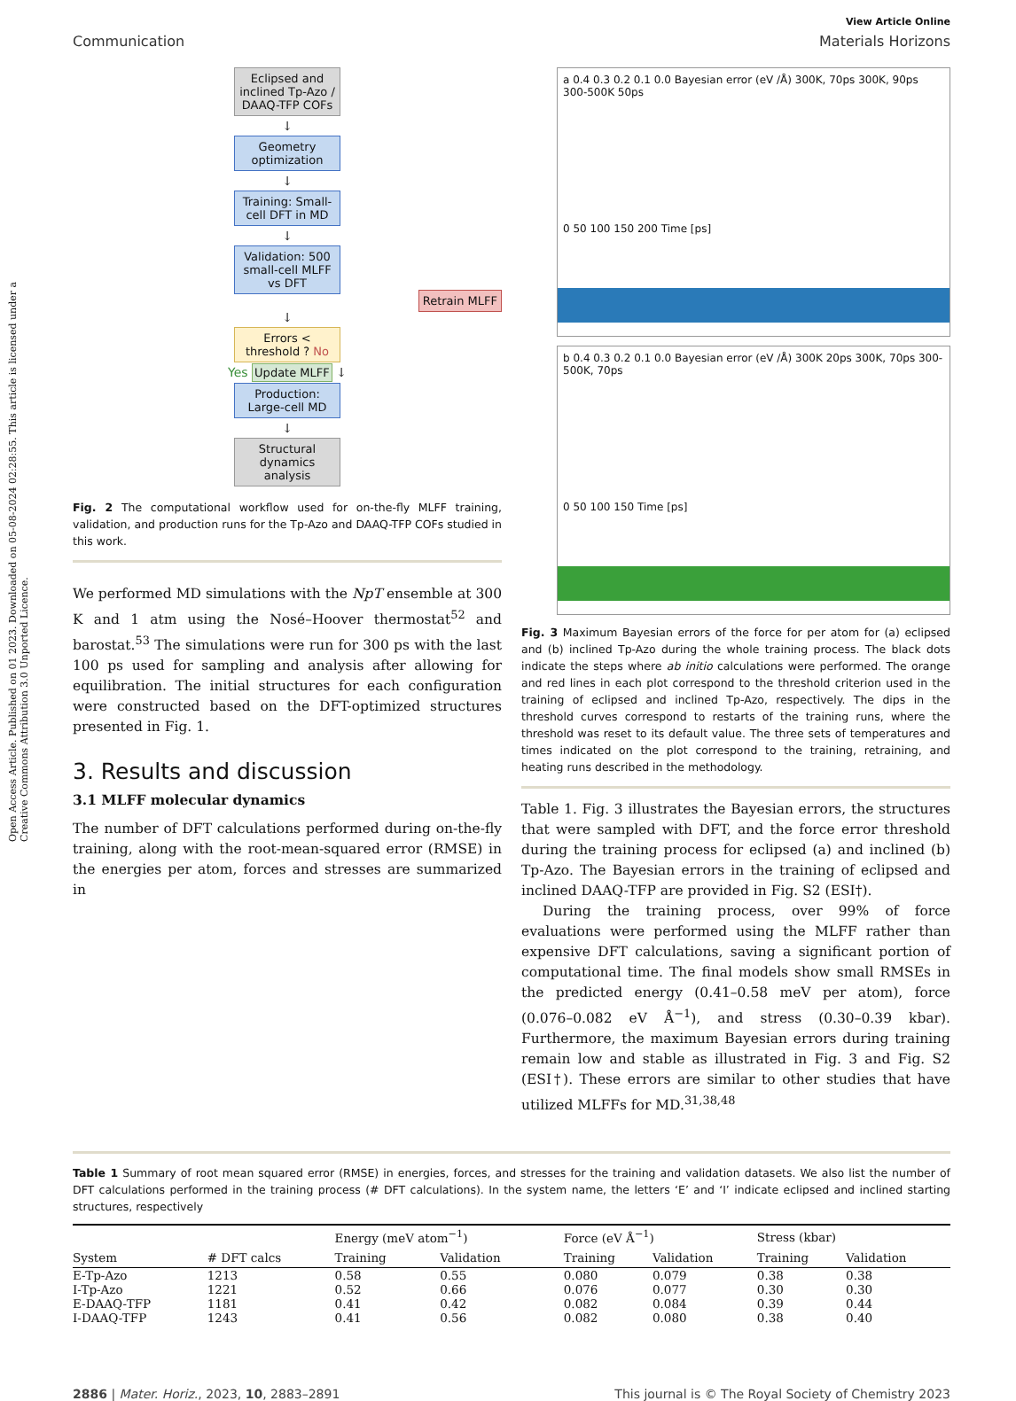Open Access Article. Published on 01 2023. Downloaded on 05-08-2024 02:28:55. This article is licensed under a Creative Commons Attribution 3.0 Unported Licence.
View Article Online
Communication Materials Horizons
Eclipsed and inclined Tp-Azo / DAAQ-TFP COFs
↓
Geometry optimization
↓
Training: Small-cell DFT in MD
↓
Validation: 500 small-cell MLFF vs DFT
Retrain MLFF
↓
Errors < threshold ? No
Yes Update MLFF ↓
Production: Large-cell MD
↓
Structural dynamics analysis
Fig. 2 The computational workflow used for on-the-fly MLFF training, validation, and production runs for the Tp-Azo and DAAQ-TFP COFs studied in this work.
We performed MD simulations with the NpT ensemble at 300 K and 1 atm using the Nosé–Hoover thermostat<sup>52</sup> and barostat.<sup>53</sup> The simulations were run for 300 ps with the last 100 ps used for sampling and analysis after allowing for equilibration. The initial structures for each configuration were constructed based on the DFT-optimized structures presented in Fig. 1.
3. Results and discussion
3.1 MLFF molecular dynamics
The number of DFT calculations performed during on-the-fly training, along with the root-mean-squared error (RMSE) in the energies per atom, forces and stresses are summarized in
a 0.4 0.3 0.2 0.1 0.0 Bayesian error (eV /Å) 300K, 70ps 300K, 90ps 300-500K 50ps
0 50 100 150 200 Time [ps]
b 0.4 0.3 0.2 0.1 0.0 Bayesian error (eV /Å) 300K 20ps 300K, 70ps 300-500K, 70ps
0 50 100 150 Time [ps]
Fig. 3 Maximum Bayesian errors of the force for per atom for (a) eclipsed and (b) inclined Tp-Azo during the whole training process. The black dots indicate the steps where ab initio calculations were performed. The orange and red lines in each plot correspond to the threshold criterion used in the training of eclipsed and inclined Tp-Azo, respectively. The dips in the threshold curves correspond to restarts of the training runs, where the threshold was reset to its default value. The three sets of temperatures and times indicated on the plot correspond to the training, retraining, and heating runs described in the methodology.
Table 1. Fig. 3 illustrates the Bayesian errors, the structures that were sampled with DFT, and the force error threshold during the training process for eclipsed (a) and inclined (b) Tp-Azo. The Bayesian errors in the training of eclipsed and inclined DAAQ-TFP are provided in Fig. S2 (ESI†).
During the training process, over 99% of force evaluations were performed using the MLFF rather than expensive DFT calculations, saving a significant portion of computational time. The final models show small RMSEs in the predicted energy (0.41–0.58 meV per atom), force (0.076–0.082 eV Å<sup>−1</sup>), and stress (0.30–0.39 kbar). Furthermore, the maximum Bayesian errors during training remain low and stable as illustrated in Fig. 3 and Fig. S2 (ESI†). These errors are similar to other studies that have utilized MLFFs for MD.<sup>31,38,48</sup>
Table 1 Summary of root mean squared error (RMSE) in energies, forces, and stresses for the training and validation datasets. We also list the number of DFT calculations performed in the training process (# DFT calculations). In the system name, the letters ‘E’ and ‘I’ indicate eclipsed and inclined starting structures, respectively
| | | Energy (meV atom<sup>−1</sup>) | | Force (eV Å<sup>−1</sup>) | | Stress (kbar) | |
| --- | --- | --- | --- | --- | --- | --- | --- |
| System | # DFT calcs | Training | Validation | Training | Validation | Training | Validation |
| E-Tp-Azo | 1213 | 0.58 | 0.55 | 0.080 | 0.079 | 0.38 | 0.38 |
| I-Tp-Azo | 1221 | 0.52 | 0.66 | 0.076 | 0.077 | 0.30 | 0.30 |
| E-DAAQ-TFP | 1181 | 0.41 | 0.42 | 0.082 | 0.084 | 0.39 | 0.44 |
| I-DAAQ-TFP | 1243 | 0.41 | 0.56 | 0.082 | 0.080 | 0.38 | 0.40 |
2886 | Mater. Horiz., 2023, 10, 2883–2891 This journal is © The Royal Society of Chemistry 2023